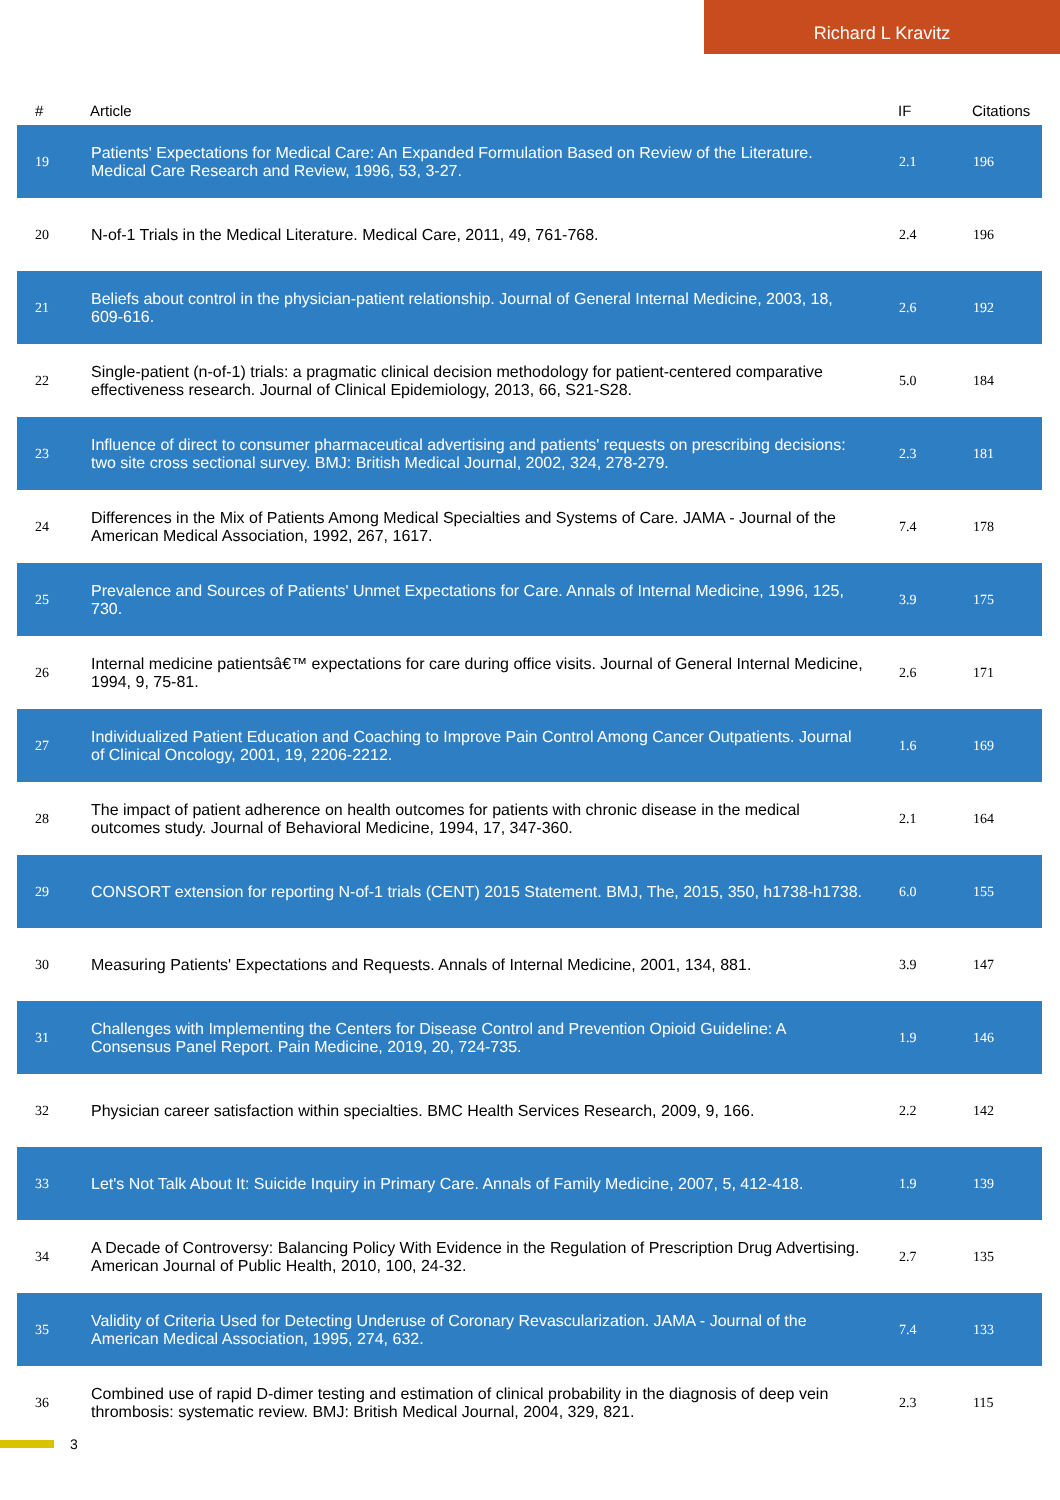Richard L Kravitz
| # | Article | IF | Citations |
| --- | --- | --- | --- |
| 19 | Patients' Expectations for Medical Care: An Expanded Formulation Based on Review of the Literature. Medical Care Research and Review, 1996, 53, 3-27. | 2.1 | 196 |
| 20 | N-of-1 Trials in the Medical Literature. Medical Care, 2011, 49, 761-768. | 2.4 | 196 |
| 21 | Beliefs about control in the physician-patient relationship. Journal of General Internal Medicine, 2003, 18, 609-616. | 2.6 | 192 |
| 22 | Single-patient (n-of-1) trials: a pragmatic clinical decision methodology for patient-centered comparative effectiveness research. Journal of Clinical Epidemiology, 2013, 66, S21-S28. | 5.0 | 184 |
| 23 | Influence of direct to consumer pharmaceutical advertising and patients' requests on prescribing decisions: two site cross sectional survey. BMJ: British Medical Journal, 2002, 324, 278-279. | 2.3 | 181 |
| 24 | Differences in the Mix of Patients Among Medical Specialties and Systems of Care. JAMA - Journal of the American Medical Association, 1992, 267, 1617. | 7.4 | 178 |
| 25 | Prevalence and Sources of Patients' Unmet Expectations for Care. Annals of Internal Medicine, 1996, 125, 730. | 3.9 | 175 |
| 26 | Internal medicine patientsâ€™ expectations for care during office visits. Journal of General Internal Medicine, 1994, 9, 75-81. | 2.6 | 171 |
| 27 | Individualized Patient Education and Coaching to Improve Pain Control Among Cancer Outpatients. Journal of Clinical Oncology, 2001, 19, 2206-2212. | 1.6 | 169 |
| 28 | The impact of patient adherence on health outcomes for patients with chronic disease in the medical outcomes study. Journal of Behavioral Medicine, 1994, 17, 347-360. | 2.1 | 164 |
| 29 | CONSORT extension for reporting N-of-1 trials (CENT) 2015 Statement. BMJ, The, 2015, 350, h1738-h1738. | 6.0 | 155 |
| 30 | Measuring Patients' Expectations and Requests. Annals of Internal Medicine, 2001, 134, 881. | 3.9 | 147 |
| 31 | Challenges with Implementing the Centers for Disease Control and Prevention Opioid Guideline: A Consensus Panel Report. Pain Medicine, 2019, 20, 724-735. | 1.9 | 146 |
| 32 | Physician career satisfaction within specialties. BMC Health Services Research, 2009, 9, 166. | 2.2 | 142 |
| 33 | Let's Not Talk About It: Suicide Inquiry in Primary Care. Annals of Family Medicine, 2007, 5, 412-418. | 1.9 | 139 |
| 34 | A Decade of Controversy: Balancing Policy With Evidence in the Regulation of Prescription Drug Advertising. American Journal of Public Health, 2010, 100, 24-32. | 2.7 | 135 |
| 35 | Validity of Criteria Used for Detecting Underuse of Coronary Revascularization. JAMA - Journal of the American Medical Association, 1995, 274, 632. | 7.4 | 133 |
| 36 | Combined use of rapid D-dimer testing and estimation of clinical probability in the diagnosis of deep vein thrombosis: systematic review. BMJ: British Medical Journal, 2004, 329, 821. | 2.3 | 115 |
3